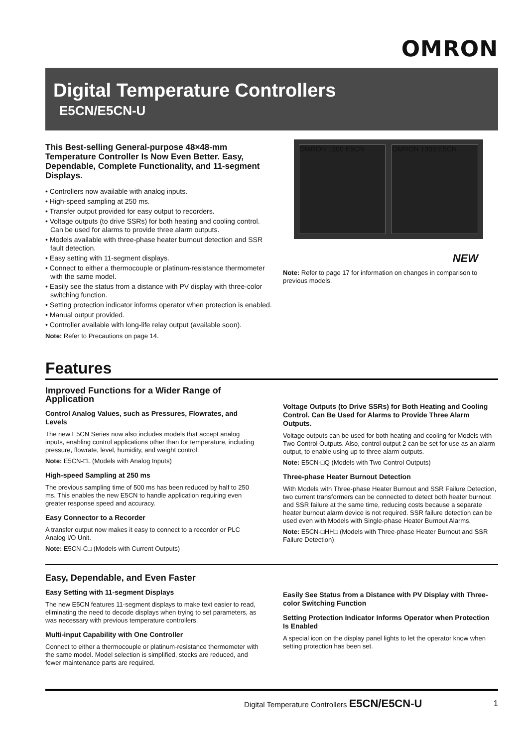OMRON
Digital Temperature Controllers
E5CN/E5CN-U
This Best-selling General-purpose 48×48-mm Temperature Controller Is Now Even Better. Easy, Dependable, Complete Functionality, and 11-segment Displays.
• Controllers now available with analog inputs.
• High-speed sampling at 250 ms.
• Transfer output provided for easy output to recorders.
• Voltage outputs (to drive SSRs) for both heating and cooling control. Can be used for alarms to provide three alarm outputs.
• Models available with three-phase heater burnout detection and SSR fault detection.
• Easy setting with 11-segment displays.
• Connect to either a thermocouple or platinum-resistance thermometer with the same model.
• Easily see the status from a distance with PV display with three-color switching function.
• Setting protection indicator informs operator when protection is enabled.
• Manual output provided.
• Controller available with long-life relay output (available soon).
Note: Refer to Precautions on page 14.
OMRON 1300 E5CN OMRON 1300 E5CN
NEW
Note: Refer to page 17 for information on changes in comparison to previous models.
Features
Improved Functions for a Wider Range of Application
Control Analog Values, such as Pressures, Flowrates, and Levels
The new E5CN Series now also includes models that accept analog inputs, enabling control applications other than for temperature, including pressure, flowrate, level, humidity, and weight control.
Note: E5CN-□L (Models with Analog Inputs)
High-speed Sampling at 250 ms
The previous sampling time of 500 ms has been reduced by half to 250 ms. This enables the new E5CN to handle application requiring even greater response speed and accuracy.
Easy Connector to a Recorder
A transfer output now makes it easy to connect to a recorder or PLC Analog I/O Unit.
Note: E5CN-C□ (Models with Current Outputs)
Voltage Outputs (to Drive SSRs) for Both Heating and Cooling Control. Can Be Used for Alarms to Provide Three Alarm Outputs.
Voltage outputs can be used for both heating and cooling for Models with Two Control Outputs. Also, control output 2 can be set for use as an alarm output, to enable using up to three alarm outputs.
Note: E5CN-□Q (Models with Two Control Outputs)
Three-phase Heater Burnout Detection
With Models with Three-phase Heater Burnout and SSR Failure Detection, two current transformers can be connected to detect both heater burnout and SSR failure at the same time, reducing costs because a separate heater burnout alarm device is not required. SSR failure detection can be used even with Models with Single-phase Heater Burnout Alarms.
Note: E5CN-□HH□ (Models with Three-phase Heater Burnout and SSR Failure Detection)
Easy, Dependable, and Even Faster
Easy Setting with 11-segment Displays
The new E5CN features 11-segment displays to make text easier to read, eliminating the need to decode displays when trying to set parameters, as was necessary with previous temperature controllers.
Multi-input Capability with One Controller
Connect to either a thermocouple or platinum-resistance thermometer with the same model. Model selection is simplified, stocks are reduced, and fewer maintenance parts are required.
Easily See Status from a Distance with PV Display with Three-color Switching Function
Setting Protection Indicator Informs Operator when Protection Is Enabled
A special icon on the display panel lights to let the operator know when setting protection has been set.
Digital Temperature Controllers E5CN/E5CN-U 1